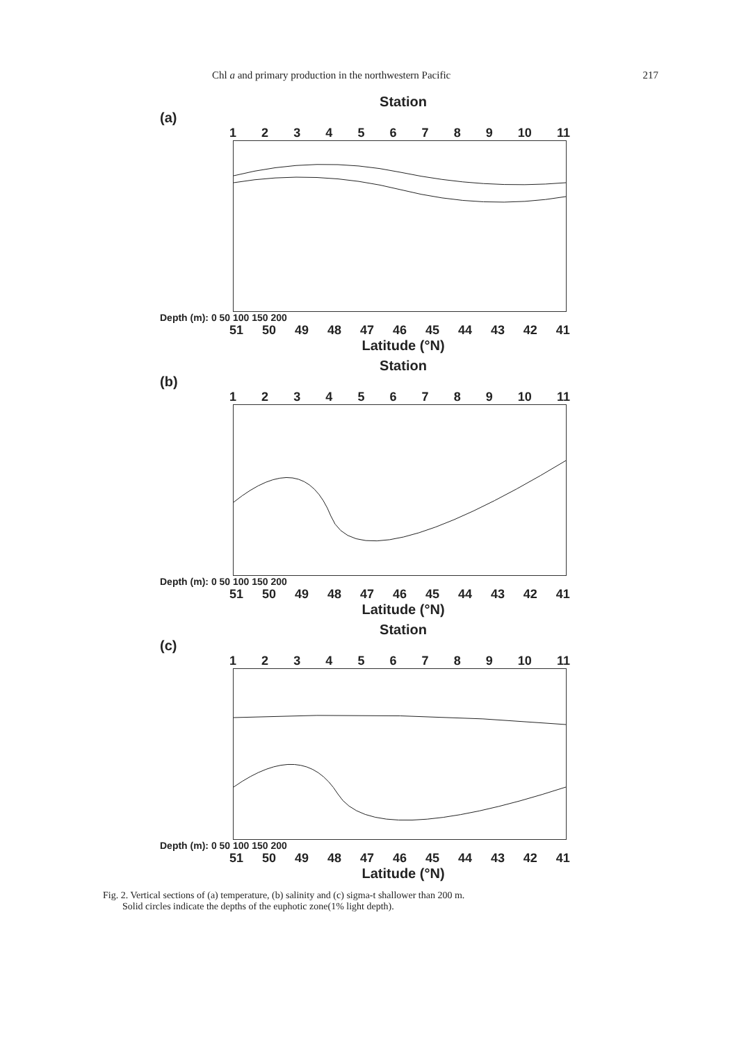Chl a and primary production in the northwestern Pacific 217
Station
(a)
123456789 10 11
Depth (m): 0 50 100 150 200
51 50 49 48 47 46 45 44 43 42 41
Latitude (°N)
Station
(b)
123456789 10 11
Depth (m): 0 50 100 150 200
51 50 49 48 47 46 45 44 43 42 41
Latitude (°N)
Station
(c)
123456789 10 11
Depth (m): 0 50 100 150 200
51 50 49 48 47 46 45 44 43 42 41
Latitude (°N)
Fig. 2. Vertical sections of (a) temperature, (b) salinity and (c) sigma-t shallower than 200 m.
Solid circles indicate the depths of the euphotic zone(1% light depth).